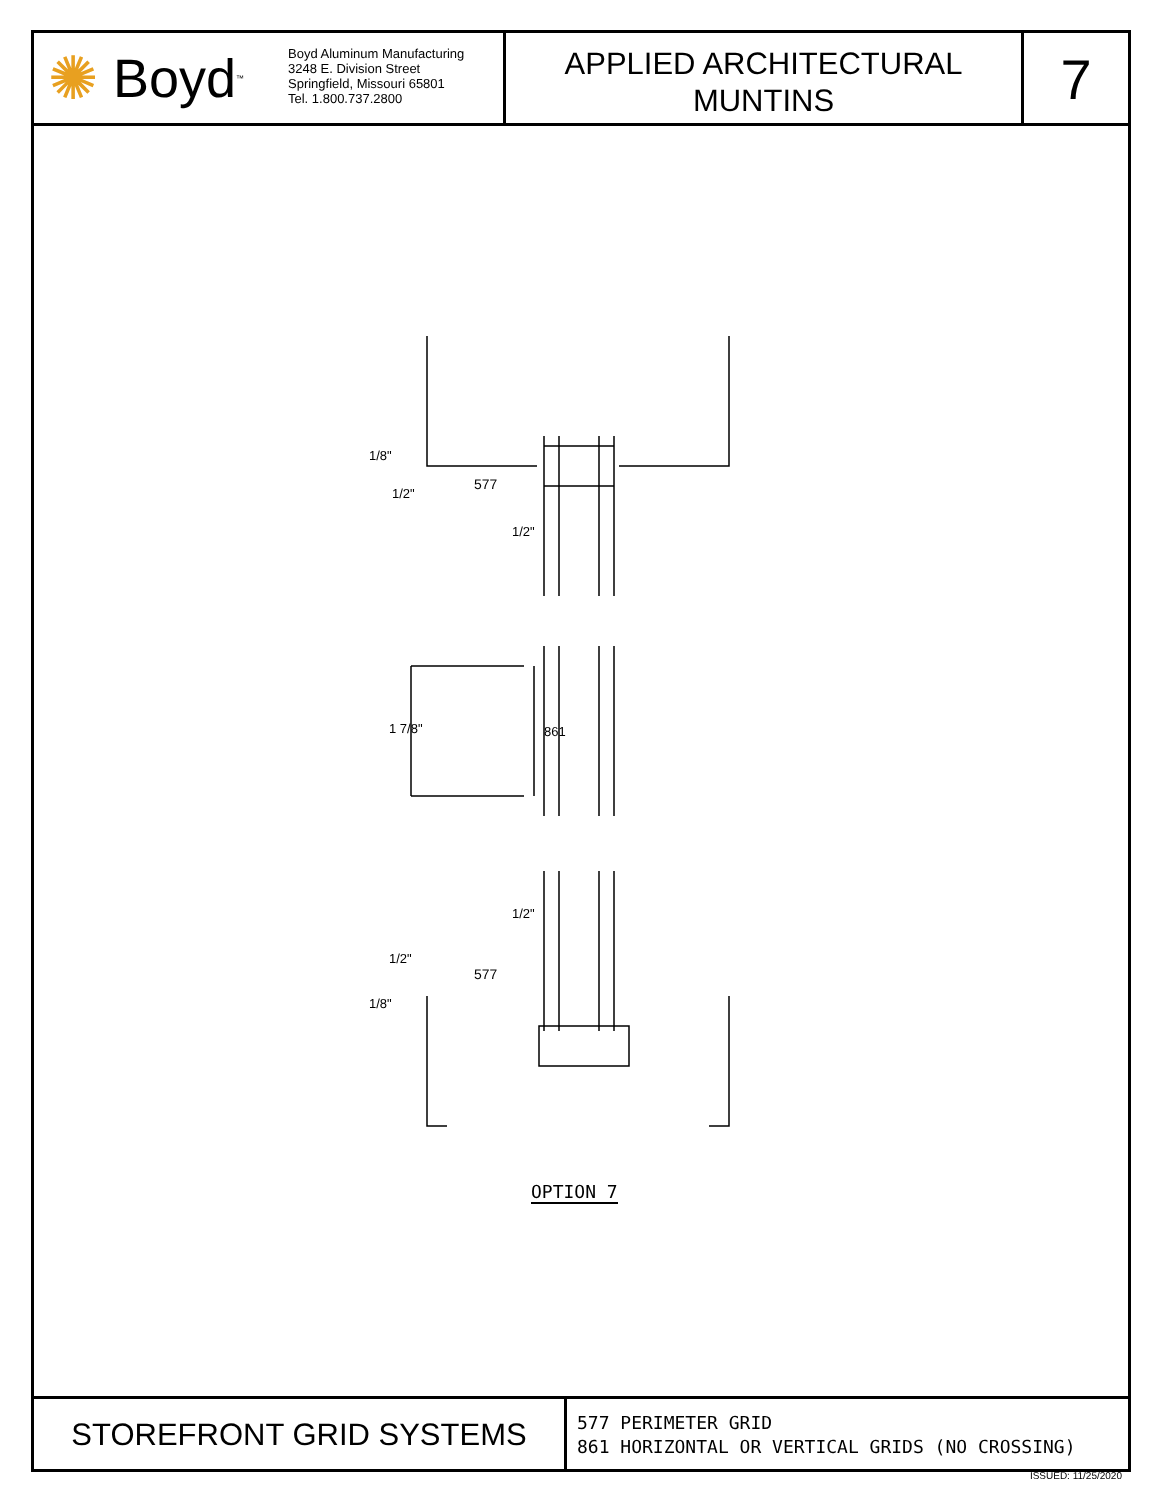✺ Boyd<sup>™</sup>
Boyd Aluminum Manufacturing
3248 E. Division Street
Springfield, Missouri 65801
Tel. 1.800.737.2800
APPLIED ARCHITECTURAL
MUNTINS
7
577
1/2"
1/8"
1/2"
1 7/8" 861
1/2"
1/2"
577
1/8"
OPTION 7
STOREFRONT GRID SYSTEMS
577 PERIMETER GRID
861 HORIZONTAL OR VERTICAL GRIDS (NO CROSSING)
ISSUED: 11/25/2020